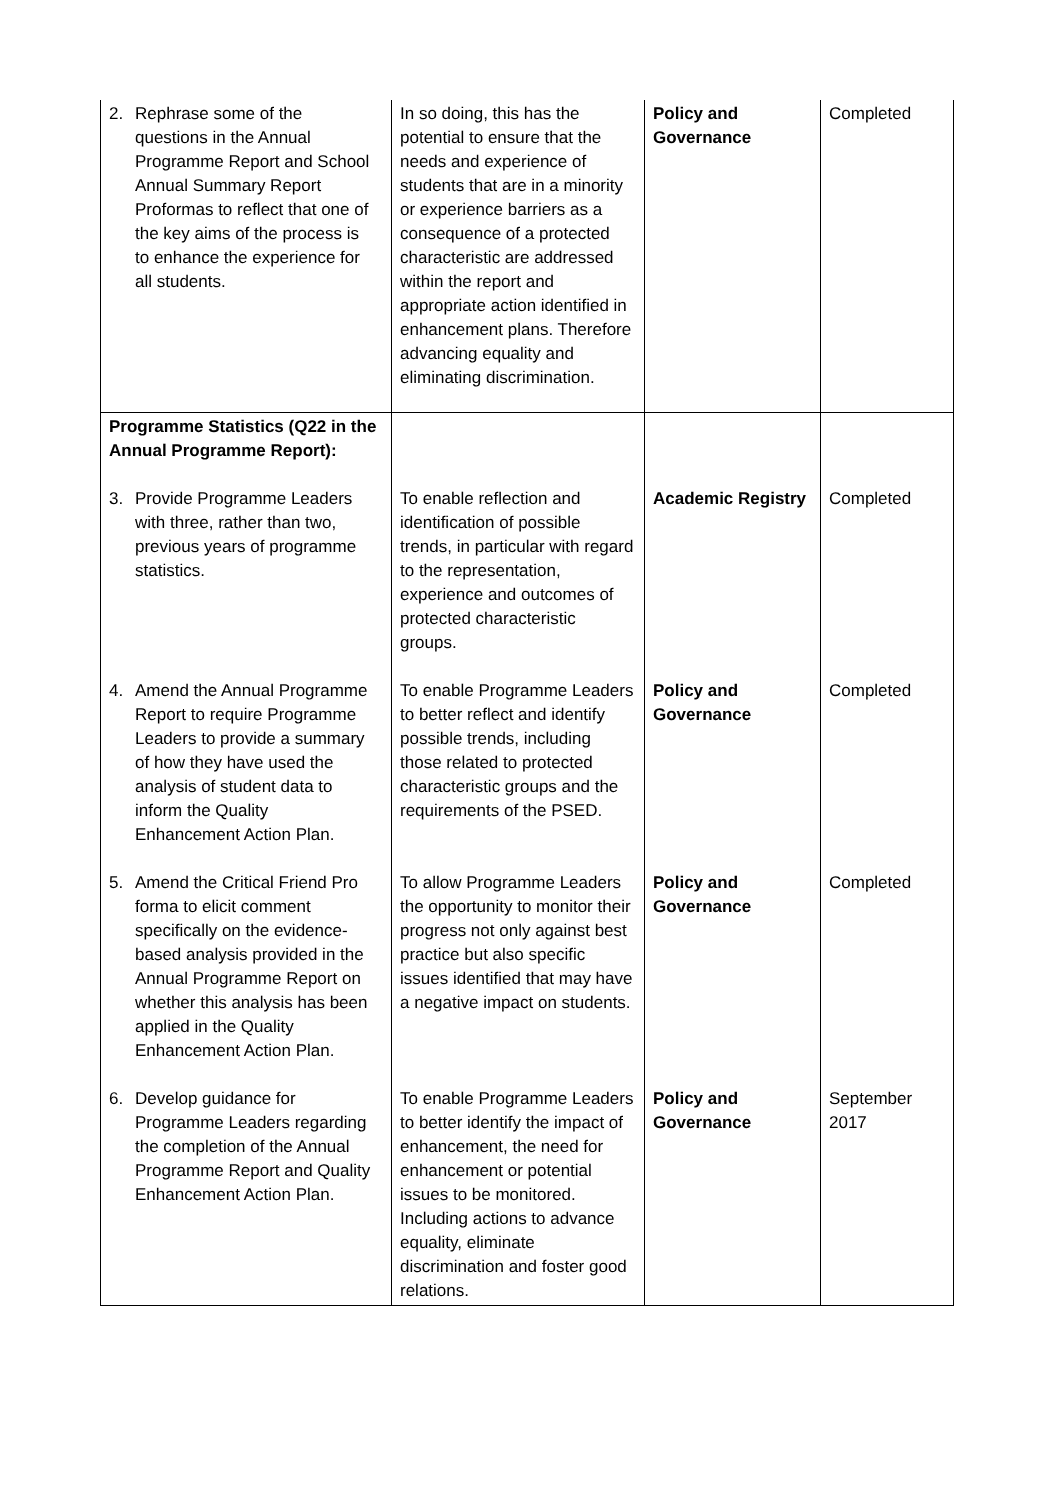| 2. Rephrase some of the questions in the Annual Programme Report and School Annual Summary Report Proformas to reflect that one of the key aims of the process is to enhance the experience for all students. | In so doing, this has the potential to ensure that the needs and experience of students that are in a minority or experience barriers as a consequence of a protected characteristic are addressed within the report and appropriate action identified in enhancement plans. Therefore advancing equality and eliminating discrimination. | Policy and Governance | Completed |
| Programme Statistics (Q22 in the Annual Programme Report): | | | |
| 3. Provide Programme Leaders with three, rather than two, previous years of programme statistics. | To enable reflection and identification of possible trends, in particular with regard to the representation, experience and outcomes of protected characteristic groups. | Academic Registry | Completed |
| 4. Amend the Annual Programme Report to require Programme Leaders to provide a summary of how they have used the analysis of student data to inform the Quality Enhancement Action Plan. | To enable Programme Leaders to better reflect and identify possible trends, including those related to protected characteristic groups and the requirements of the PSED. | Policy and Governance | Completed |
| 5. Amend the Critical Friend Pro forma to elicit comment specifically on the evidence-based analysis provided in the Annual Programme Report on whether this analysis has been applied in the Quality Enhancement Action Plan. | To allow Programme Leaders the opportunity to monitor their progress not only against best practice but also specific issues identified that may have a negative impact on students. | Policy and Governance | Completed |
| 6. Develop guidance for Programme Leaders regarding the completion of the Annual Programme Report and Quality Enhancement Action Plan. | To enable Programme Leaders to better identify the impact of enhancement, the need for enhancement or potential issues to be monitored. Including actions to advance equality, eliminate discrimination and foster good relations. | Policy and Governance | September 2017 |